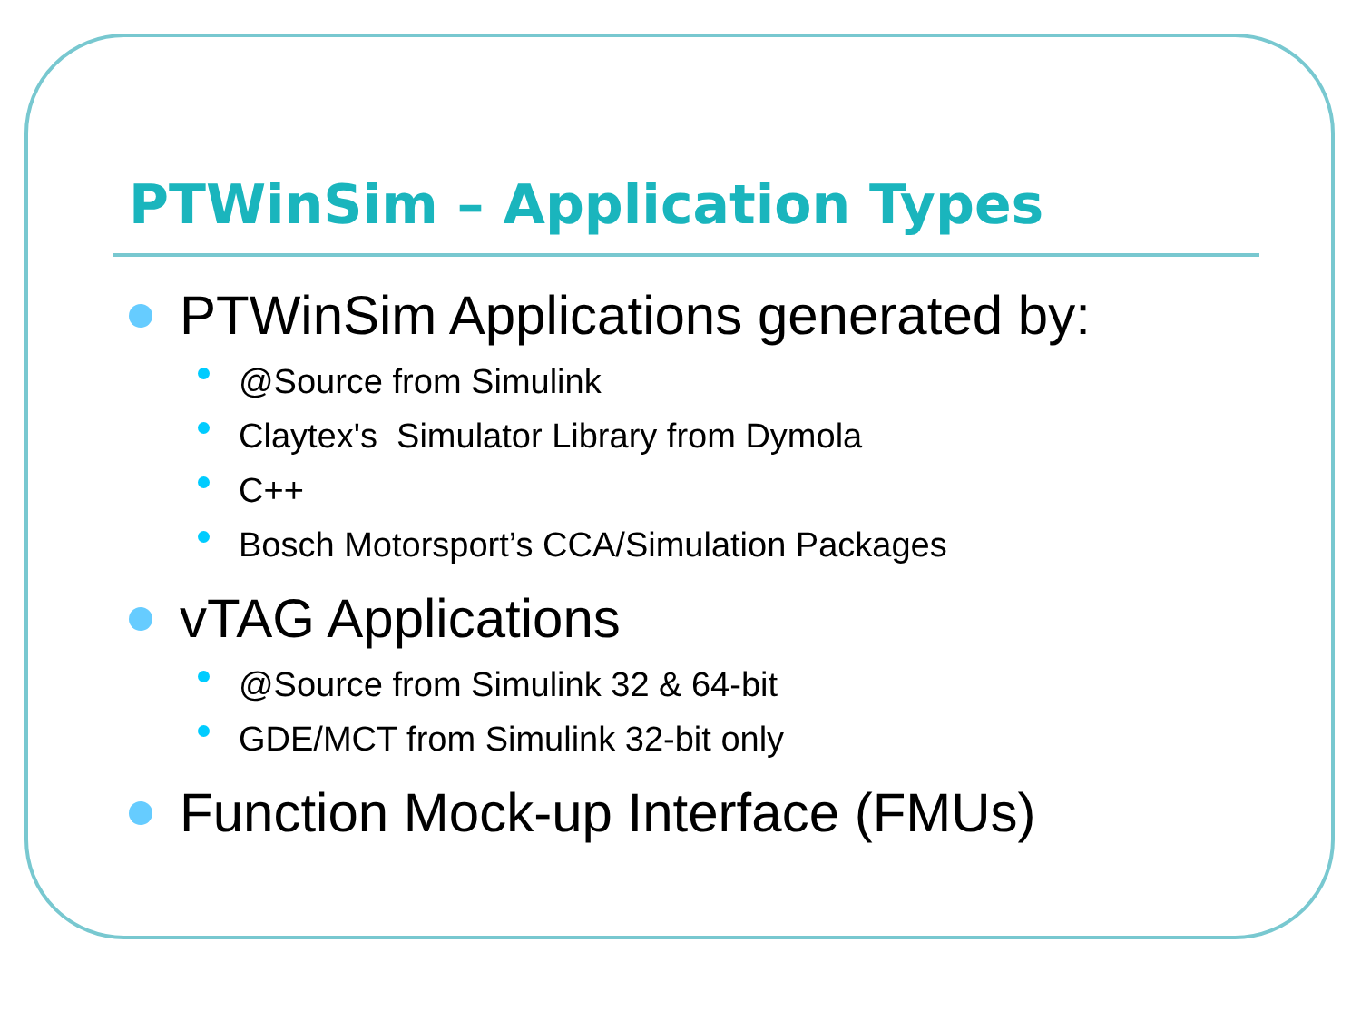PTWinSim – Application Types
PTWinSim Applications generated by:
@Source from Simulink
Claytex's Simulator Library from Dymola
C++
Bosch Motorsport’s CCA/Simulation Packages
vTAG Applications
@Source from Simulink 32 & 64-bit
GDE/MCT from Simulink 32-bit only
Function Mock-up Interface (FMUs)